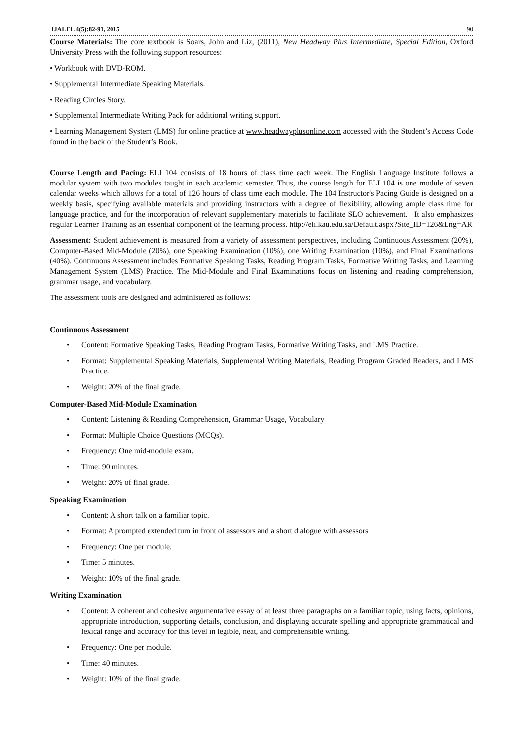IJALEL 4(5):82-91, 2015 90
Course Materials: The core textbook is Soars, John and Liz, (2011), New Headway Plus Intermediate, Special Edition, Oxford University Press with the following support resources:
• Workbook with DVD-ROM.
• Supplemental Intermediate Speaking Materials.
• Reading Circles Story.
• Supplemental Intermediate Writing Pack for additional writing support.
• Learning Management System (LMS) for online practice at www.headwayplusonline.com accessed with the Student’s Access Code found in the back of the Student’s Book.
Course Length and Pacing: ELI 104 consists of 18 hours of class time each week. The English Language Institute follows a modular system with two modules taught in each academic semester. Thus, the course length for ELI 104 is one module of seven calendar weeks which allows for a total of 126 hours of class time each module. The 104 Instructor's Pacing Guide is designed on a weekly basis, specifying available materials and providing instructors with a degree of flexibility, allowing ample class time for language practice, and for the incorporation of relevant supplementary materials to facilitate SLO achievement. It also emphasizes regular Learner Training as an essential component of the learning process. http://eli.kau.edu.sa/Default.aspx?Site_ID=126&Lng=AR
Assessment: Student achievement is measured from a variety of assessment perspectives, including Continuous Assessment (20%), Computer-Based Mid-Module (20%), one Speaking Examination (10%), one Writing Examination (10%), and Final Examinations (40%). Continuous Assessment includes Formative Speaking Tasks, Reading Program Tasks, Formative Writing Tasks, and Learning Management System (LMS) Practice. The Mid-Module and Final Examinations focus on listening and reading comprehension, grammar usage, and vocabulary.
The assessment tools are designed and administered as follows:
Continuous Assessment
• Content: Formative Speaking Tasks, Reading Program Tasks, Formative Writing Tasks, and LMS Practice.
• Format: Supplemental Speaking Materials, Supplemental Writing Materials, Reading Program Graded Readers, and LMS Practice.
• Weight: 20% of the final grade.
Computer-Based Mid-Module Examination
• Content: Listening & Reading Comprehension, Grammar Usage, Vocabulary
• Format: Multiple Choice Questions (MCQs).
• Frequency: One mid-module exam.
• Time: 90 minutes.
• Weight: 20% of final grade.
Speaking Examination
• Content: A short talk on a familiar topic.
• Format: A prompted extended turn in front of assessors and a short dialogue with assessors
• Frequency: One per module.
• Time: 5 minutes.
• Weight: 10% of the final grade.
Writing Examination
• Content: A coherent and cohesive argumentative essay of at least three paragraphs on a familiar topic, using facts, opinions, appropriate introduction, supporting details, conclusion, and displaying accurate spelling and appropriate grammatical and lexical range and accuracy for this level in legible, neat, and comprehensible writing.
• Frequency: One per module.
• Time: 40 minutes.
• Weight: 10% of the final grade.